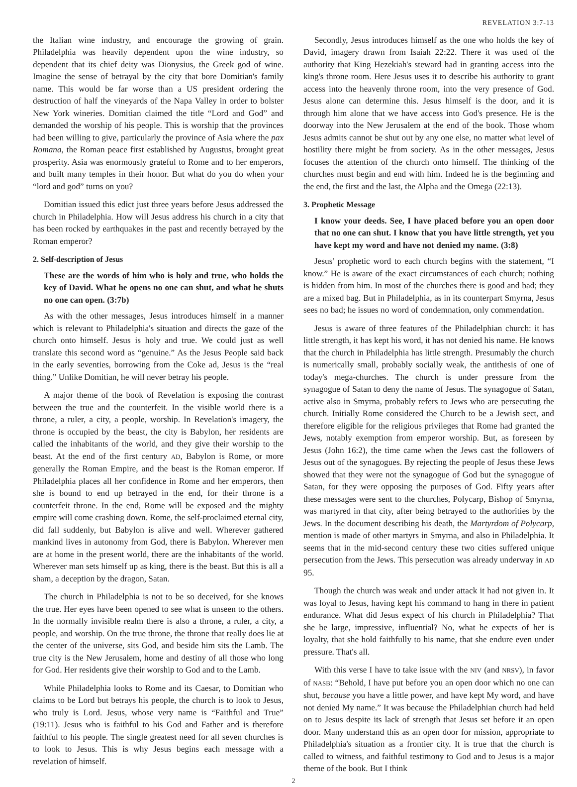REVELATION 3:7-13
the Italian wine industry, and encourage the growing of grain. Philadelphia was heavily dependent upon the wine industry, so dependent that its chief deity was Dionysius, the Greek god of wine. Imagine the sense of betrayal by the city that bore Domitian's family name. This would be far worse than a US president ordering the destruction of half the vineyards of the Napa Valley in order to bolster New York wineries. Domitian claimed the title “Lord and God” and demanded the worship of his people. This is worship that the provinces had been willing to give, particularly the province of Asia where the pax Romana, the Roman peace first established by Augustus, brought great prosperity. Asia was enormously grateful to Rome and to her emperors, and built many temples in their honor. But what do you do when your “lord and god” turns on you?
Domitian issued this edict just three years before Jesus addressed the church in Philadelphia. How will Jesus address his church in a city that has been rocked by earthquakes in the past and recently betrayed by the Roman emperor?
2. Self-description of Jesus
These are the words of him who is holy and true, who holds the key of David. What he opens no one can shut, and what he shuts no one can open. (3:7b)
As with the other messages, Jesus introduces himself in a manner which is relevant to Philadelphia's situation and directs the gaze of the church onto himself. Jesus is holy and true. We could just as well translate this second word as “genuine.” As the Jesus People said back in the early seventies, borrowing from the Coke ad, Jesus is the “real thing.” Unlike Domitian, he will never betray his people.
A major theme of the book of Revelation is exposing the contrast between the true and the counterfeit. In the visible world there is a throne, a ruler, a city, a people, worship. In Revelation's imagery, the throne is occupied by the beast, the city is Babylon, her residents are called the inhabitants of the world, and they give their worship to the beast. At the end of the first century AD, Babylon is Rome, or more generally the Roman Empire, and the beast is the Roman emperor. If Philadelphia places all her confidence in Rome and her emperors, then she is bound to end up betrayed in the end, for their throne is a counterfeit throne. In the end, Rome will be exposed and the mighty empire will come crashing down. Rome, the self-proclaimed eternal city, did fall suddenly, but Babylon is alive and well. Wherever gathered mankind lives in autonomy from God, there is Babylon. Wherever men are at home in the present world, there are the inhabitants of the world. Wherever man sets himself up as king, there is the beast. But this is all a sham, a deception by the dragon, Satan.
The church in Philadelphia is not to be so deceived, for she knows the true. Her eyes have been opened to see what is unseen to the others. In the normally invisible realm there is also a throne, a ruler, a city, a people, and worship. On the true throne, the throne that really does lie at the center of the universe, sits God, and beside him sits the Lamb. The true city is the New Jerusalem, home and destiny of all those who long for God. Her residents give their worship to God and to the Lamb.
While Philadelphia looks to Rome and its Caesar, to Domitian who claims to be Lord but betrays his people, the church is to look to Jesus, who truly is Lord. Jesus, whose very name is “Faithful and True” (19:11). Jesus who is faithful to his God and Father and is therefore faithful to his people. The single greatest need for all seven churches is to look to Jesus. This is why Jesus begins each message with a revelation of himself.
Secondly, Jesus introduces himself as the one who holds the key of David, imagery drawn from Isaiah 22:22. There it was used of the authority that King Hezekiah's steward had in granting access into the king's throne room. Here Jesus uses it to describe his authority to grant access into the heavenly throne room, into the very presence of God. Jesus alone can determine this. Jesus himself is the door, and it is through him alone that we have access into God's presence. He is the doorway into the New Jerusalem at the end of the book. Those whom Jesus admits cannot be shut out by any one else, no matter what level of hostility there might be from society. As in the other messages, Jesus focuses the attention of the church onto himself. The thinking of the churches must begin and end with him. Indeed he is the beginning and the end, the first and the last, the Alpha and the Omega (22:13).
3. Prophetic Message
I know your deeds. See, I have placed before you an open door that no one can shut. I know that you have little strength, yet you have kept my word and have not denied my name. (3:8)
Jesus' prophetic word to each church begins with the statement, “I know.” He is aware of the exact circumstances of each church; nothing is hidden from him. In most of the churches there is good and bad; they are a mixed bag. But in Philadelphia, as in its counterpart Smyrna, Jesus sees no bad; he issues no word of condemnation, only commendation.
Jesus is aware of three features of the Philadelphian church: it has little strength, it has kept his word, it has not denied his name. He knows that the church in Philadelphia has little strength. Presumably the church is numerically small, probably socially weak, the antithesis of one of today's mega-churches. The church is under pressure from the synagogue of Satan to deny the name of Jesus. The synagogue of Satan, active also in Smyrna, probably refers to Jews who are persecuting the church. Initially Rome considered the Church to be a Jewish sect, and therefore eligible for the religious privileges that Rome had granted the Jews, notably exemption from emperor worship. But, as foreseen by Jesus (John 16:2), the time came when the Jews cast the followers of Jesus out of the synagogues. By rejecting the people of Jesus these Jews showed that they were not the synagogue of God but the synagogue of Satan, for they were opposing the purposes of God. Fifty years after these messages were sent to the churches, Polycarp, Bishop of Smyrna, was martyred in that city, after being betrayed to the authorities by the Jews. In the document describing his death, the Martyrdom of Polycarp, mention is made of other martyrs in Smyrna, and also in Philadelphia. It seems that in the mid-second century these two cities suffered unique persecution from the Jews. This persecution was already underway in AD 95.
Though the church was weak and under attack it had not given in. It was loyal to Jesus, having kept his command to hang in there in patient endurance. What did Jesus expect of his church in Philadelphia? That she be large, impressive, influential? No, what he expects of her is loyalty, that she hold faithfully to his name, that she endure even under pressure. That's all.
With this verse I have to take issue with the NIV (and NRSV), in favor of NASB: “Behold, I have put before you an open door which no one can shut, because you have a little power, and have kept My word, and have not denied My name.” It was because the Philadelphian church had held on to Jesus despite its lack of strength that Jesus set before it an open door. Many understand this as an open door for mission, appropriate to Philadelphia's situation as a frontier city. It is true that the church is called to witness, and faithful testimony to God and to Jesus is a major theme of the book. But I think
2